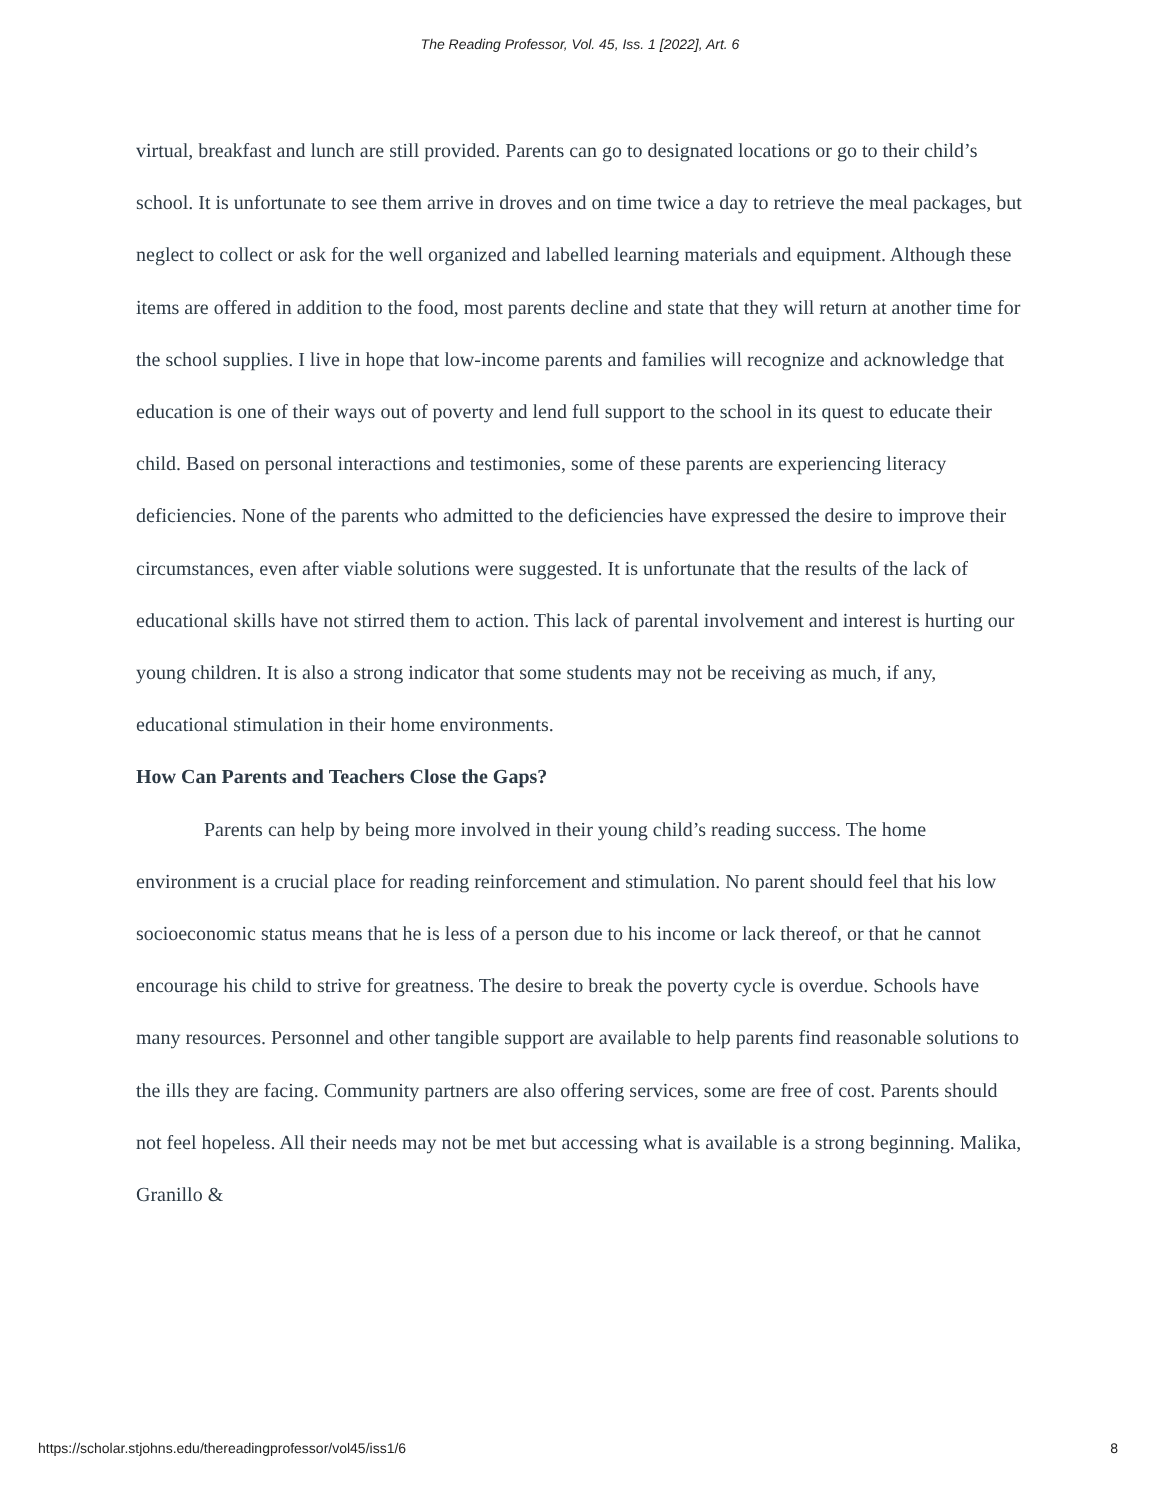The Reading Professor, Vol. 45, Iss. 1 [2022], Art. 6
virtual, breakfast and lunch are still provided. Parents can go to designated locations or go to their child’s school. It is unfortunate to see them arrive in droves and on time twice a day to retrieve the meal packages, but neglect to collect or ask for the well organized and labelled learning materials and equipment. Although these items are offered in addition to the food, most parents decline and state that they will return at another time for the school supplies. I live in hope that low-income parents and families will recognize and acknowledge that education is one of their ways out of poverty and lend full support to the school in its quest to educate their child. Based on personal interactions and testimonies, some of these parents are experiencing literacy deficiencies. None of the parents who admitted to the deficiencies have expressed the desire to improve their circumstances, even after viable solutions were suggested. It is unfortunate that the results of the lack of educational skills have not stirred them to action. This lack of parental involvement and interest is hurting our young children. It is also a strong indicator that some students may not be receiving as much, if any, educational stimulation in their home environments.
How Can Parents and Teachers Close the Gaps?
Parents can help by being more involved in their young child’s reading success. The home environment is a crucial place for reading reinforcement and stimulation. No parent should feel that his low socioeconomic status means that he is less of a person due to his income or lack thereof, or that he cannot encourage his child to strive for greatness. The desire to break the poverty cycle is overdue. Schools have many resources. Personnel and other tangible support are available to help parents find reasonable solutions to the ills they are facing. Community partners are also offering services, some are free of cost. Parents should not feel hopeless. All their needs may not be met but accessing what is available is a strong beginning. Malika, Granillo &
https://scholar.stjohns.edu/thereadingprofessor/vol45/iss1/6 8